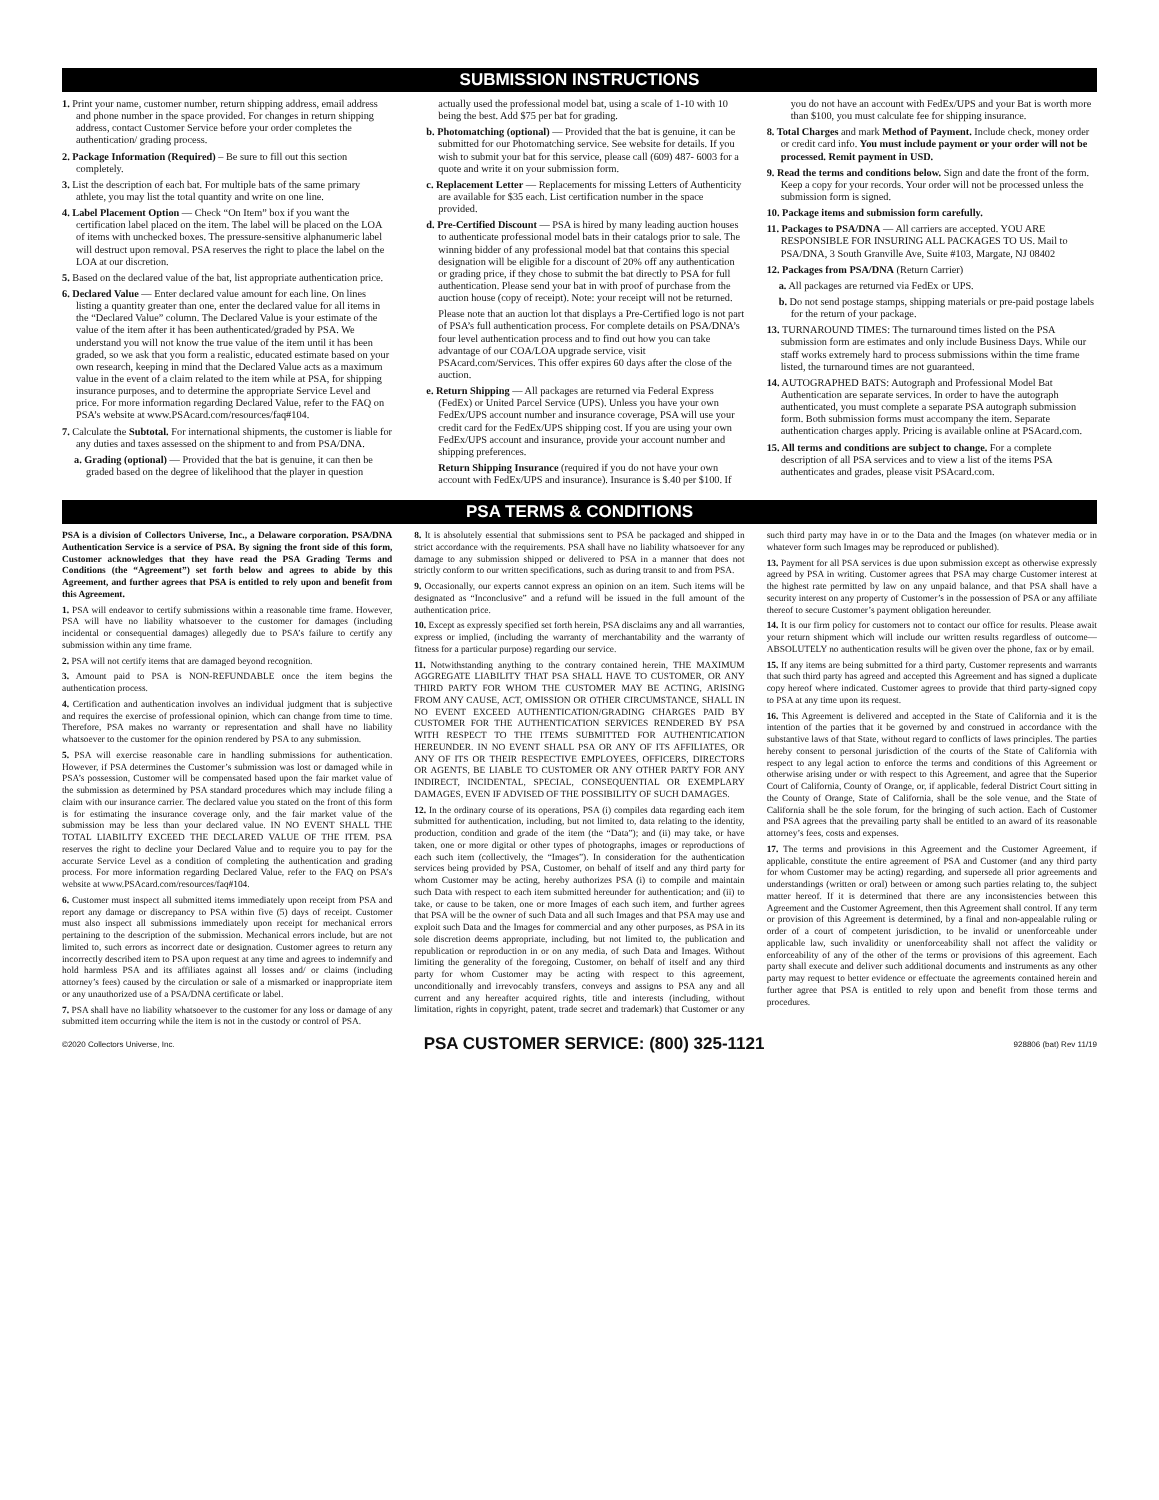SUBMISSION INSTRUCTIONS
1. Print your name, customer number, return shipping address, email address and phone number in the space provided. For changes in return shipping address, contact Customer Service before your order completes the authentication/ grading process.
2. Package Information (Required) – Be sure to fill out this section completely.
3. List the description of each bat. For multiple bats of the same primary athlete, you may list the total quantity and write on one line.
4. Label Placement Option — Check “On Item” box if you want the certification label placed on the item. The label will be placed on the LOA of items with unchecked boxes. The pressure-sensitive alphanumeric label will destruct upon removal. PSA reserves the right to place the label on the LOA at our discretion.
5. Based on the declared value of the bat, list appropriate authentication price.
6. Declared Value — Enter declared value amount for each line. On lines listing a quantity greater than one, enter the declared value for all items in the “Declared Value” column. The Declared Value is your estimate of the value of the item after it has been authenticated/graded by PSA. We understand you will not know the true value of the item until it has been graded, so we ask that you form a realistic, educated estimate based on your own research, keeping in mind that the Declared Value acts as a maximum value in the event of a claim related to the item while at PSA, for shipping insurance purposes, and to determine the appropriate Service Level and price. For more information regarding Declared Value, refer to the FAQ on PSA’s website at www.PSAcard.com/resources/faq#104.
7. Calculate the Subtotal. For international shipments, the customer is liable for any duties and taxes assessed on the shipment to and from PSA/DNA.
a. Grading (optional) — Provided that the bat is genuine, it can then be graded based on the degree of likelihood that the player in question actually used the professional model bat, using a scale of 1-10 with 10 being the best. Add $75 per bat for grading.
b. Photomatching (optional) — Provided that the bat is genuine, it can be submitted for our Photomatching service. See website for details. If you wish to submit your bat for this service, please call (609) 487- 6003 for a quote and write it on your submission form.
c. Replacement Letter — Replacements for missing Letters of Authenticity are available for $35 each. List certification number in the space provided.
d. Pre-Certified Discount — PSA is hired by many leading auction houses to authenticate professional model bats in their catalogs prior to sale. The winning bidder of any professional model bat that contains this special designation will be eligible for a discount of 20% off any authentication or grading price, if they chose to submit the bat directly to PSA for full authentication. Please send your bat in with proof of purchase from the auction house (copy of receipt). Note: your receipt will not be returned.
Please note that an auction lot that displays a Pre-Certified logo is not part of PSA’s full authentication process. For complete details on PSA/DNA’s four level authentication process and to find out how you can take advantage of our COA/LOA upgrade service, visit PSAcard.com/Services. This offer expires 60 days after the close of the auction.
e. Return Shipping — All packages are returned via Federal Express (FedEx) or United Parcel Service (UPS). Unless you have your own FedEx/UPS account number and insurance coverage, PSA will use your credit card for the FedEx/UPS shipping cost. If you are using your own FedEx/UPS account and insurance, provide your account number and shipping preferences.
Return Shipping Insurance (required if you do not have your own account with FedEx/UPS and insurance). Insurance is $.40 per $100. If you do not have an account with FedEx/UPS and your Bat is worth more than $100, you must calculate fee for shipping insurance.
8. Total Charges and mark Method of Payment. Include check, money order or credit card info. You must include payment or your order will not be processed. Remit payment in USD.
9. Read the terms and conditions below. Sign and date the front of the form. Keep a copy for your records. Your order will not be processed unless the submission form is signed.
10. Package items and submission form carefully.
11. Packages to PSA/DNA — All carriers are accepted. YOU ARE RESPONSIBLE FOR INSURING ALL PACKAGES TO US. Mail to PSA/DNA, 3 South Granville Ave, Suite #103, Margate, NJ 08402
12. Packages from PSA/DNA (Return Carrier)
a. All packages are returned via FedEx or UPS.
b. Do not send postage stamps, shipping materials or pre-paid postage labels for the return of your package.
13. TURNAROUND TIMES: The turnaround times listed on the PSA submission form are estimates and only include Business Days. While our staff works extremely hard to process submissions within the time frame listed, the turnaround times are not guaranteed.
14. AUTOGRAPHED BATS: Autograph and Professional Model Bat Authentication are separate services. In order to have the autograph authenticated, you must complete a separate PSA autograph submission form. Both submission forms must accompany the item. Separate authentication charges apply. Pricing is available online at PSAcard.com.
15. All terms and conditions are subject to change. For a complete description of all PSA services and to view a list of the items PSA authenticates and grades, please visit PSAcard.com.
PSA TERMS & CONDITIONS
PSA is a division of Collectors Universe, Inc., a Delaware corporation. PSA/DNA Authentication Service is a service of PSA. By signing the front side of this form, Customer acknowledges that they have read the PSA Grading Terms and Conditions (the “Agreement”) set forth below and agrees to abide by this Agreement, and further agrees that PSA is entitled to rely upon and benefit from this Agreement.
1. PSA will endeavor to certify submissions within a reasonable time frame. However, PSA will have no liability whatsoever to the customer for damages (including incidental or consequential damages) allegedly due to PSA’s failure to certify any submission within any time frame.
2. PSA will not certify items that are damaged beyond recognition.
3. Amount paid to PSA is NON-REFUNDABLE once the item begins the authentication process.
4. Certification and authentication involves an individual judgment that is subjective and requires the exercise of professional opinion, which can change from time to time. Therefore, PSA makes no warranty or representation and shall have no liability whatsoever to the customer for the opinion rendered by PSA to any submission.
5. PSA will exercise reasonable care in handling submissions for authentication. However, if PSA determines the Customer’s submission was lost or damaged while in PSA’s possession, Customer will be compensated based upon the fair market value of the submission as determined by PSA standard procedures which may include filing a claim with our insurance carrier. The declared value you stated on the front of this form is for estimating the insurance coverage only, and the fair market value of the submission may be less than your declared value. IN NO EVENT SHALL THE TOTAL LIABILITY EXCEED THE DECLARED VALUE OF THE ITEM. PSA reserves the right to decline your Declared Value and to require you to pay for the accurate Service Level as a condition of completing the authentication and grading process. For more information regarding Declared Value, refer to the FAQ on PSA’s website at www.PSAcard.com/resources/faq#104.
6. Customer must inspect all submitted items immediately upon receipt from PSA and report any damage or discrepancy to PSA within five (5) days of receipt. Customer must also inspect all submissions immediately upon receipt for mechanical errors pertaining to the description of the submission. Mechanical errors include, but are not limited to, such errors as incorrect date or designation. Customer agrees to return any incorrectly described item to PSA upon request at any time and agrees to indemnify and hold harmless PSA and its affiliates against all losses and/ or claims (including attorney’s fees) caused by the circulation or sale of a mismarked or inappropriate item or any unauthorized use of a PSA/DNA certificate or label.
7. PSA shall have no liability whatsoever to the customer for any loss or damage of any submitted item occurring while the item is not in the custody or control of PSA.
8. It is absolutely essential that submissions sent to PSA be packaged and shipped in strict accordance with the requirements. PSA shall have no liability whatsoever for any damage to any submission shipped or delivered to PSA in a manner that does not strictly conform to our written specifications, such as during transit to and from PSA.
9. Occasionally, our experts cannot express an opinion on an item. Such items will be designated as “Inconclusive” and a refund will be issued in the full amount of the authentication price.
10. Except as expressly specified set forth herein, PSA disclaims any and all warranties, express or implied, (including the warranty of merchantability and the warranty of fitness for a particular purpose) regarding our service.
11. Notwithstanding anything to the contrary contained herein, THE MAXIMUM AGGREGATE LIABILITY THAT PSA SHALL HAVE TO CUSTOMER, OR ANY THIRD PARTY FOR WHOM THE CUSTOMER MAY BE ACTING, ARISING FROM ANY CAUSE, ACT, OMISSION OR OTHER CIRCUMSTANCE, SHALL IN NO EVENT EXCEED AUTHENTICATION/GRADING CHARGES PAID BY CUSTOMER FOR THE AUTHENTICATION SERVICES RENDERED BY PSA WITH RESPECT TO THE ITEMS SUBMITTED FOR AUTHENTICATION HEREUNDER. IN NO EVENT SHALL PSA OR ANY OF ITS AFFILIATES, OR ANY OF ITS OR THEIR RESPECTIVE EMPLOYEES, OFFICERS, DIRECTORS OR AGENTS, BE LIABLE TO CUSTOMER OR ANY OTHER PARTY FOR ANY INDIRECT, INCIDENTAL, SPECIAL, CONSEQUENTIAL OR EXEMPLARY DAMAGES, EVEN IF ADVISED OF THE POSSIBILITY OF SUCH DAMAGES.
12. In the ordinary course of its operations, PSA (i) compiles data regarding each item submitted for authentication, including, but not limited to, data relating to the identity, production, condition and grade of the item (the “Data”); and (ii) may take, or have taken, one or more digital or other types of photographs, images or reproductions of each such item (collectively, the “Images”). In consideration for the authentication services being provided by PSA, Customer, on behalf of itself and any third party for whom Customer may be acting, hereby authorizes PSA (i) to compile and maintain such Data with respect to each item submitted hereunder for authentication; and (ii) to take, or cause to be taken, one or more Images of each such item, and further agrees that PSA will be the owner of such Data and all such Images and that PSA may use and exploit such Data and the Images for commercial and any other purposes, as PSA in its sole discretion deems appropriate, including, but not limited to, the publication and republication or reproduction in or on any media, of such Data and Images. Without limiting the generality of the foregoing, Customer, on behalf of itself and any third party for whom Customer may be acting with respect to this agreement, unconditionally and irrevocably transfers, conveys and assigns to PSA any and all current and any hereafter acquired rights, title and interests (including, without limitation, rights in copyright, patent, trade secret and trademark) that Customer or any such third party may have in or to the Data and the Images (on whatever media or in whatever form such Images may be reproduced or published).
13. Payment for all PSA services is due upon submission except as otherwise expressly agreed by PSA in writing. Customer agrees that PSA may charge Customer interest at the highest rate permitted by law on any unpaid balance, and that PSA shall have a security interest on any property of Customer’s in the possession of PSA or any affiliate thereof to secure Customer’s payment obligation hereunder.
14. It is our firm policy for customers not to contact our office for results. Please await your return shipment which will include our written results regardless of outcome—ABSOLUTELY no authentication results will be given over the phone, fax or by email.
15. If any items are being submitted for a third party, Customer represents and warrants that such third party has agreed and accepted this Agreement and has signed a duplicate copy hereof where indicated. Customer agrees to provide that third party-signed copy to PSA at any time upon its request.
16. This Agreement is delivered and accepted in the State of California and it is the intention of the parties that it be governed by and construed in accordance with the substantive laws of that State, without regard to conflicts of laws principles. The parties hereby consent to personal jurisdiction of the courts of the State of California with respect to any legal action to enforce the terms and conditions of this Agreement or otherwise arising under or with respect to this Agreement, and agree that the Superior Court of California, County of Orange, or, if applicable, federal District Court sitting in the County of Orange, State of California, shall be the sole venue, and the State of California shall be the sole forum, for the bringing of such action. Each of Customer and PSA agrees that the prevailing party shall be entitled to an award of its reasonable attorney’s fees, costs and expenses.
17. The terms and provisions in this Agreement and the Customer Agreement, if applicable, constitute the entire agreement of PSA and Customer (and any third party for whom Customer may be acting) regarding, and supersede all prior agreements and understandings (written or oral) between or among such parties relating to, the subject matter hereof. If it is determined that there are any inconsistencies between this Agreement and the Customer Agreement, then this Agreement shall control. If any term or provision of this Agreement is determined, by a final and non-appealable ruling or order of a court of competent jurisdiction, to be invalid or unenforceable under applicable law, such invalidity or unenforceability shall not affect the validity or enforceability of any of the other of the terms or provisions of this agreement. Each party shall execute and deliver such additional documents and instruments as any other party may request to better evidence or effectuate the agreements contained herein and further agree that PSA is entitled to rely upon and benefit from those terms and procedures.
©2020 Collectors Universe, Inc. PSA CUSTOMER SERVICE: (800) 325-1121 928806 (bat) Rev 11/19